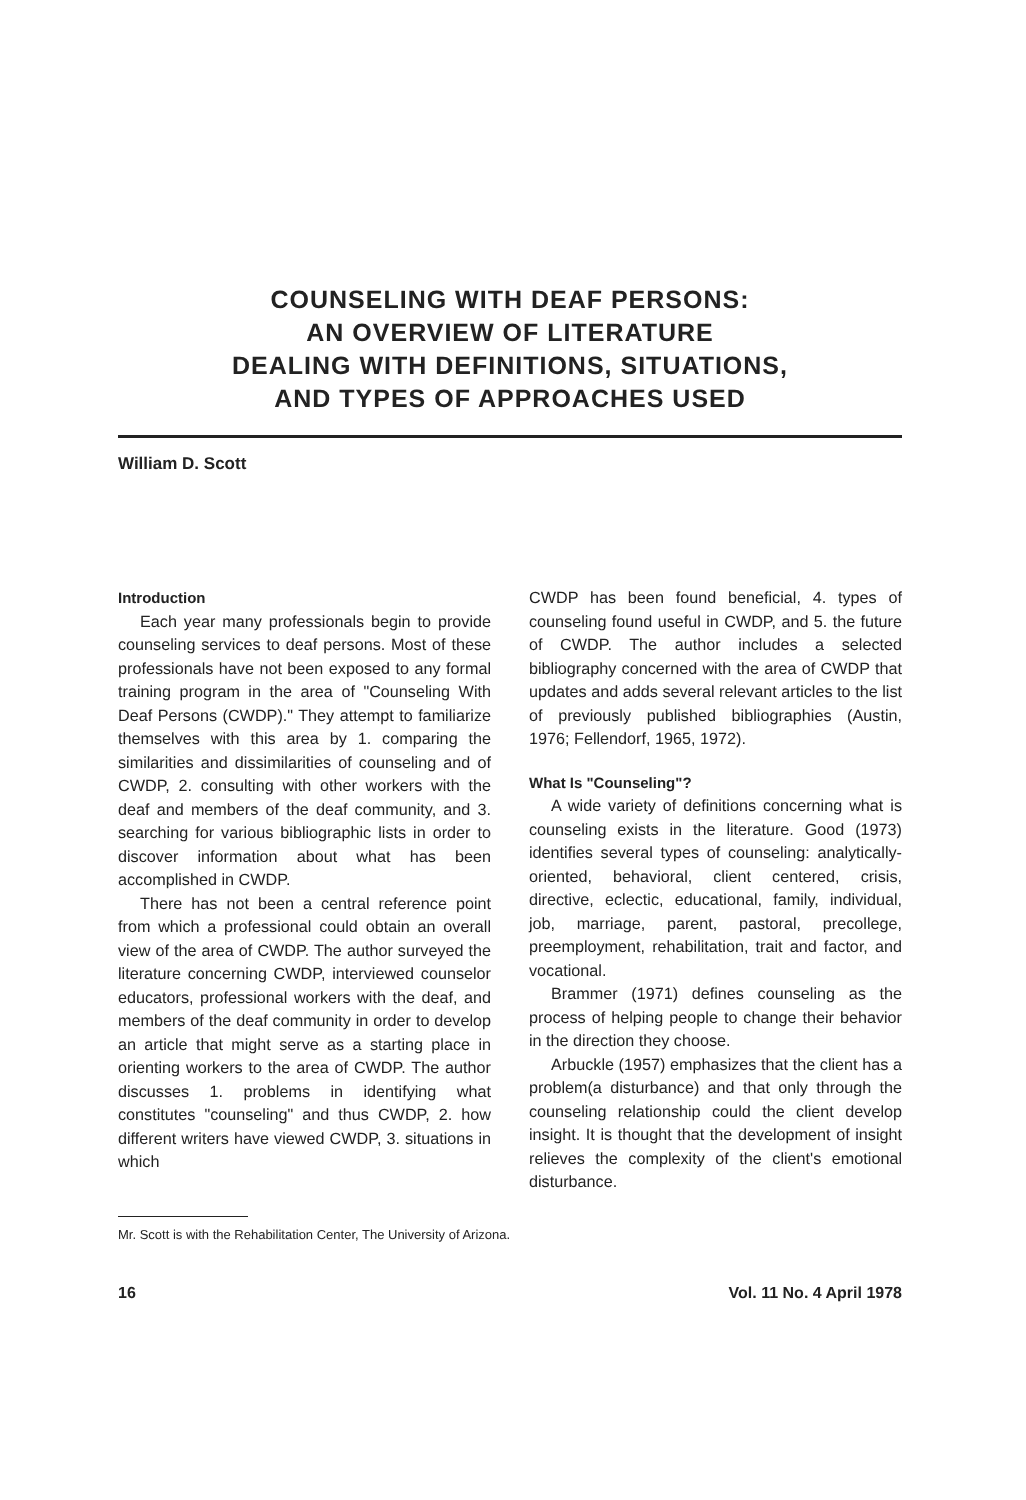COUNSELING WITH DEAF PERSONS:
AN OVERVIEW OF LITERATURE
DEALING WITH DEFINITIONS, SITUATIONS,
AND TYPES OF APPROACHES USED
William D. Scott
Introduction
Each year many professionals begin to provide counseling services to deaf persons. Most of these professionals have not been exposed to any formal training program in the area of "Counseling With Deaf Persons (CWDP)." They attempt to familiarize themselves with this area by 1. comparing the similarities and dissimilarities of counseling and of CWDP, 2. consulting with other workers with the deaf and members of the deaf community, and 3. searching for various bibliographic lists in order to discover information about what has been accomplished in CWDP.
There has not been a central reference point from which a professional could obtain an overall view of the area of CWDP. The author surveyed the literature concerning CWDP, interviewed counselor educators, professional workers with the deaf, and members of the deaf community in order to develop an article that might serve as a starting place in orienting workers to the area of CWDP. The author discusses 1. problems in identifying what constitutes "counseling" and thus CWDP, 2. how different writers have viewed CWDP, 3. situations in which
CWDP has been found beneficial, 4. types of counseling found useful in CWDP, and 5. the future of CWDP. The author includes a selected bibliography concerned with the area of CWDP that updates and adds several relevant articles to the list of previously published bibliographies (Austin, 1976; Fellendorf, 1965, 1972).
What Is "Counseling"?
A wide variety of definitions concerning what is counseling exists in the literature. Good (1973) identifies several types of counseling: analytically-oriented, behavioral, client centered, crisis, directive, eclectic, educational, family, individual, job, marriage, parent, pastoral, precollege, preemployment, rehabilitation, trait and factor, and vocational.
Brammer (1971) defines counseling as the process of helping people to change their behavior in the direction they choose.
Arbuckle (1957) emphasizes that the client has a problem(a disturbance) and that only through the counseling relationship could the client develop insight. It is thought that the development of insight relieves the complexity of the client's emotional disturbance.
Mr. Scott is with the Rehabilitation Center, The University of Arizona.
16 Vol. 11 No. 4 April 1978